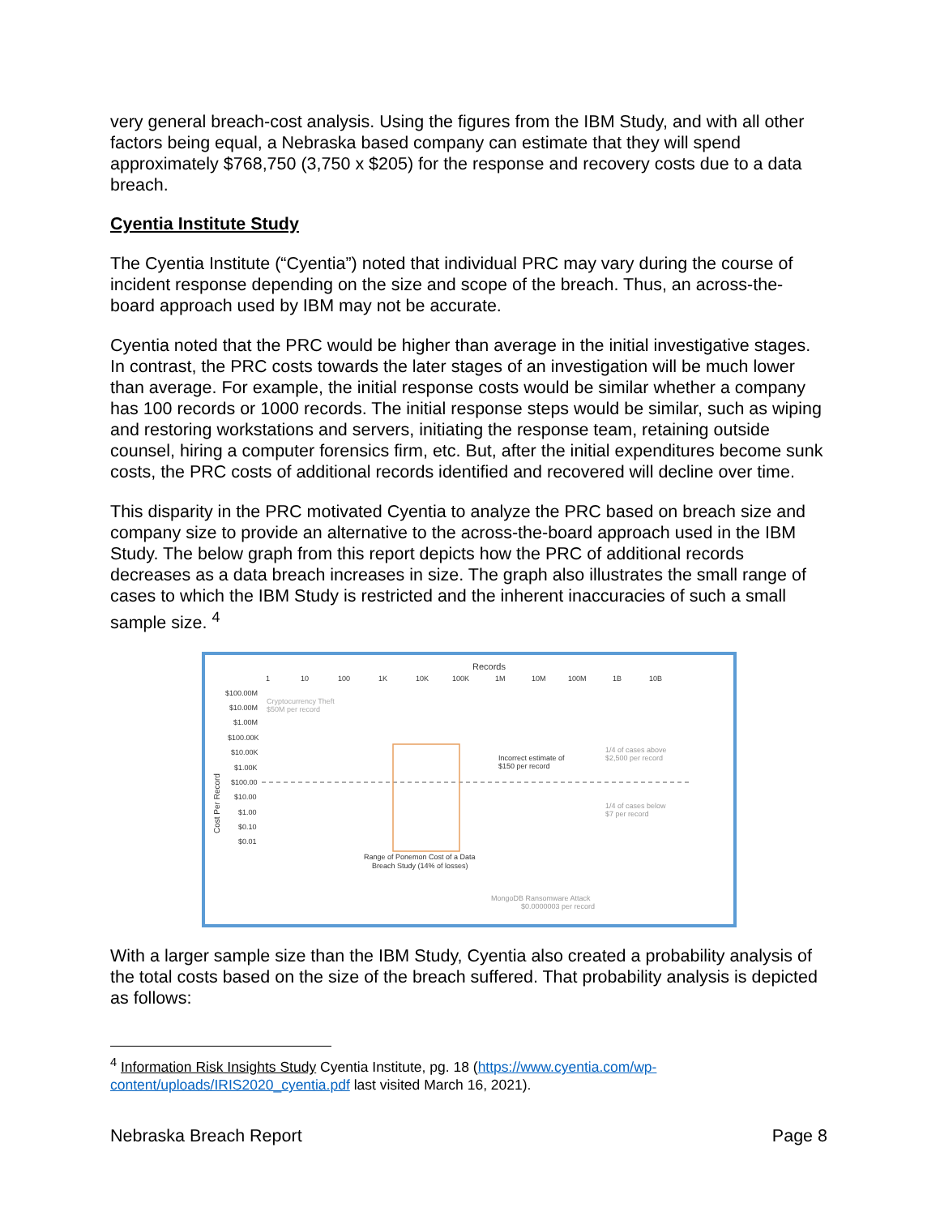very general breach-cost analysis. Using the figures from the IBM Study, and with all other factors being equal, a Nebraska based company can estimate that they will spend approximately $768,750 (3,750 x $205) for the response and recovery costs due to a data breach.
Cyentia Institute Study
The Cyentia Institute (“Cyentia”) noted that individual PRC may vary during the course of incident response depending on the size and scope of the breach. Thus, an across-the-board approach used by IBM may not be accurate.
Cyentia noted that the PRC would be higher than average in the initial investigative stages. In contrast, the PRC costs towards the later stages of an investigation will be much lower than average. For example, the initial response costs would be similar whether a company has 100 records or 1000 records. The initial response steps would be similar, such as wiping and restoring workstations and servers, initiating the response team, retaining outside counsel, hiring a computer forensics firm, etc. But, after the initial expenditures become sunk costs, the PRC costs of additional records identified and recovered will decline over time.
This disparity in the PRC motivated Cyentia to analyze the PRC based on breach size and company size to provide an alternative to the across-the-board approach used in the IBM Study. The below graph from this report depicts how the PRC of additional records decreases as a data breach increases in size. The graph also illustrates the small range of cases to which the IBM Study is restricted and the inherent inaccuracies of such a small sample size. <sup>4</sup>
Records
1
10
100
1K
10K
100K
1M
10M
100M
1B
10B
$100.00M
$10.00M
$1.00M
$100.00K
$10.00K
$1.00K
$100.00
$10.00
$1.00
$0.10
$0.01
Cost Per Record
Cryptocurrency Theft
$50M per record
Incorrect estimate of
$150 per record
1/4 of cases above
$2,500 per record
1/4 of cases below
$7 per record
Range of Ponemon Cost of a Data
Breach Study (14% of losses)
MongoDB Ransomware Attack
$0.0000003 per record
With a larger sample size than the IBM Study, Cyentia also created a probability analysis of the total costs based on the size of the breach suffered. That probability analysis is depicted as follows:
<sup>4</sup> Information Risk Insights Study Cyentia Institute, pg. 18 (https://www.cyentia.com/wp-content/uploads/IRIS2020_cyentia.pdf last visited March 16, 2021).
Nebraska Breach Report Page 8